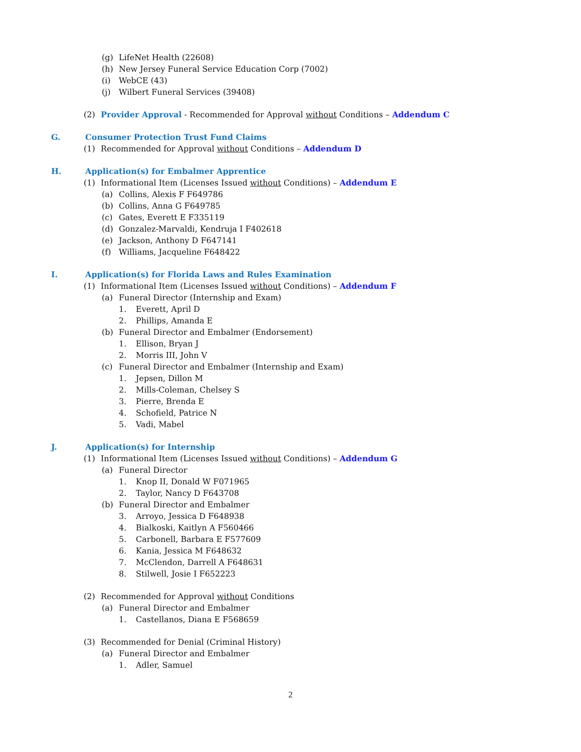(g) LifeNet Health (22608)
(h) New Jersey Funeral Service Education Corp (7002)
(i) WebCE (43)
(j) Wilbert Funeral Services (39408)
(2) Provider Approval - Recommended for Approval without Conditions – Addendum C
G. Consumer Protection Trust Fund Claims
(1) Recommended for Approval without Conditions – Addendum D
H. Application(s) for Embalmer Apprentice
(1) Informational Item (Licenses Issued without Conditions) – Addendum E
(a) Collins, Alexis F F649786
(b) Collins, Anna G F649785
(c) Gates, Everett E F335119
(d) Gonzalez-Marvaldi, Kendruja I F402618
(e) Jackson, Anthony D F647141
(f) Williams, Jacqueline F648422
I. Application(s) for Florida Laws and Rules Examination
(1) Informational Item (Licenses Issued without Conditions) – Addendum F
(a) Funeral Director (Internship and Exam)
1. Everett, April D
2. Phillips, Amanda E
(b) Funeral Director and Embalmer (Endorsement)
1. Ellison, Bryan J
2. Morris III, John V
(c) Funeral Director and Embalmer (Internship and Exam)
1. Jepsen, Dillon M
2. Mills-Coleman, Chelsey S
3. Pierre, Brenda E
4. Schofield, Patrice N
5. Vadi, Mabel
J. Application(s) for Internship
(1) Informational Item (Licenses Issued without Conditions) – Addendum G
(a) Funeral Director
1. Knop II, Donald W F071965
2. Taylor, Nancy D F643708
(b) Funeral Director and Embalmer
3. Arroyo, Jessica D F648938
4. Bialkoski, Kaitlyn A F560466
5. Carbonell, Barbara E F577609
6. Kania, Jessica M F648632
7. McClendon, Darrell A F648631
8. Stilwell, Josie I F652223
(2) Recommended for Approval without Conditions
(a) Funeral Director and Embalmer
1. Castellanos, Diana E F568659
(3) Recommended for Denial (Criminal History)
(a) Funeral Director and Embalmer
1. Adler, Samuel
2